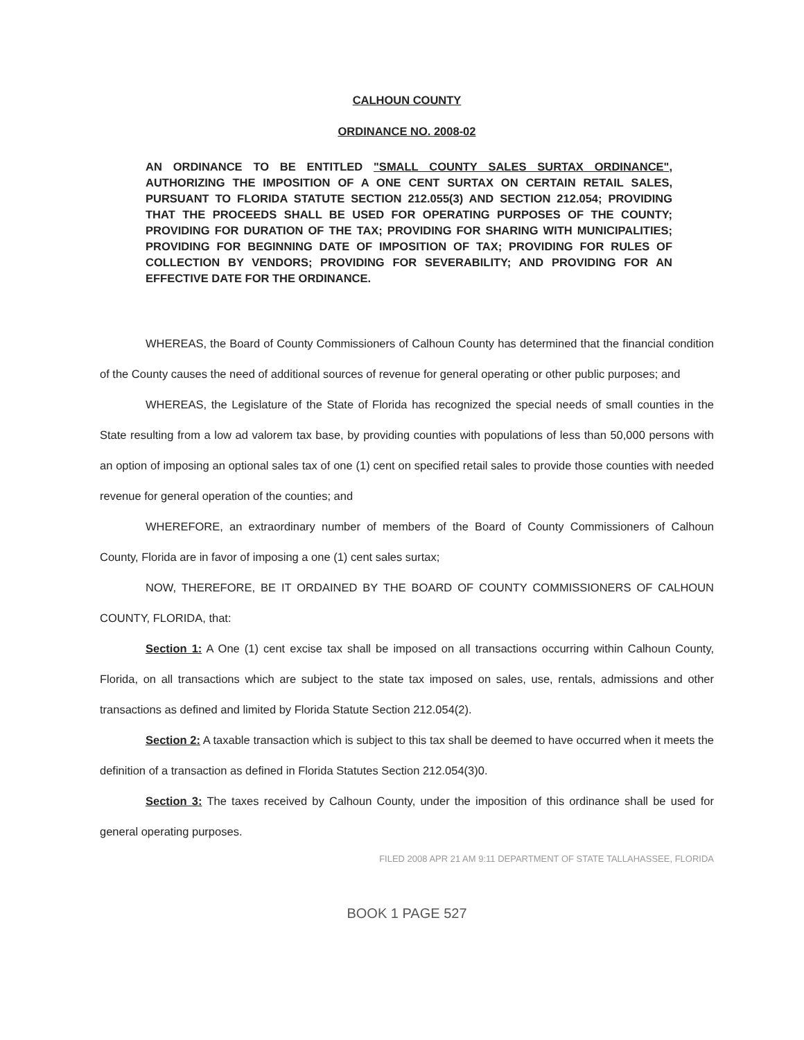CALHOUN COUNTY
ORDINANCE NO. 2008-02
AN ORDINANCE TO BE ENTITLED "SMALL COUNTY SALES SURTAX ORDINANCE", AUTHORIZING THE IMPOSITION OF A ONE CENT SURTAX ON CERTAIN RETAIL SALES, PURSUANT TO FLORIDA STATUTE SECTION 212.055(3) AND SECTION 212.054; PROVIDING THAT THE PROCEEDS SHALL BE USED FOR OPERATING PURPOSES OF THE COUNTY; PROVIDING FOR DURATION OF THE TAX; PROVIDING FOR SHARING WITH MUNICIPALITIES; PROVIDING FOR BEGINNING DATE OF IMPOSITION OF TAX; PROVIDING FOR RULES OF COLLECTION BY VENDORS; PROVIDING FOR SEVERABILITY; AND PROVIDING FOR AN EFFECTIVE DATE FOR THE ORDINANCE.
WHEREAS, the Board of County Commissioners of Calhoun County has determined that the financial condition of the County causes the need of additional sources of revenue for general operating or other public purposes; and
WHEREAS, the Legislature of the State of Florida has recognized the special needs of small counties in the State resulting from a low ad valorem tax base, by providing counties with populations of less than 50,000 persons with an option of imposing an optional sales tax of one (1) cent on specified retail sales to provide those counties with needed revenue for general operation of the counties; and
WHEREFORE, an extraordinary number of members of the Board of County Commissioners of Calhoun County, Florida are in favor of imposing a one (1) cent sales surtax;
NOW, THEREFORE, BE IT ORDAINED BY THE BOARD OF COUNTY COMMISSIONERS OF CALHOUN COUNTY, FLORIDA, that:
Section 1: A One (1) cent excise tax shall be imposed on all transactions occurring within Calhoun County, Florida, on all transactions which are subject to the state tax imposed on sales, use, rentals, admissions and other transactions as defined and limited by Florida Statute Section 212.054(2).
Section 2: A taxable transaction which is subject to this tax shall be deemed to have occurred when it meets the definition of a transaction as defined in Florida Statutes Section 212.054(3)0.
Section 3: The taxes received by Calhoun County, under the imposition of this ordinance shall be used for general operating purposes.
FILED 2008 APR 21 AM 9:11 DEPARTMENT OF STATE TALLAHASSEE, FLORIDA
BOOK 1 PAGE 527